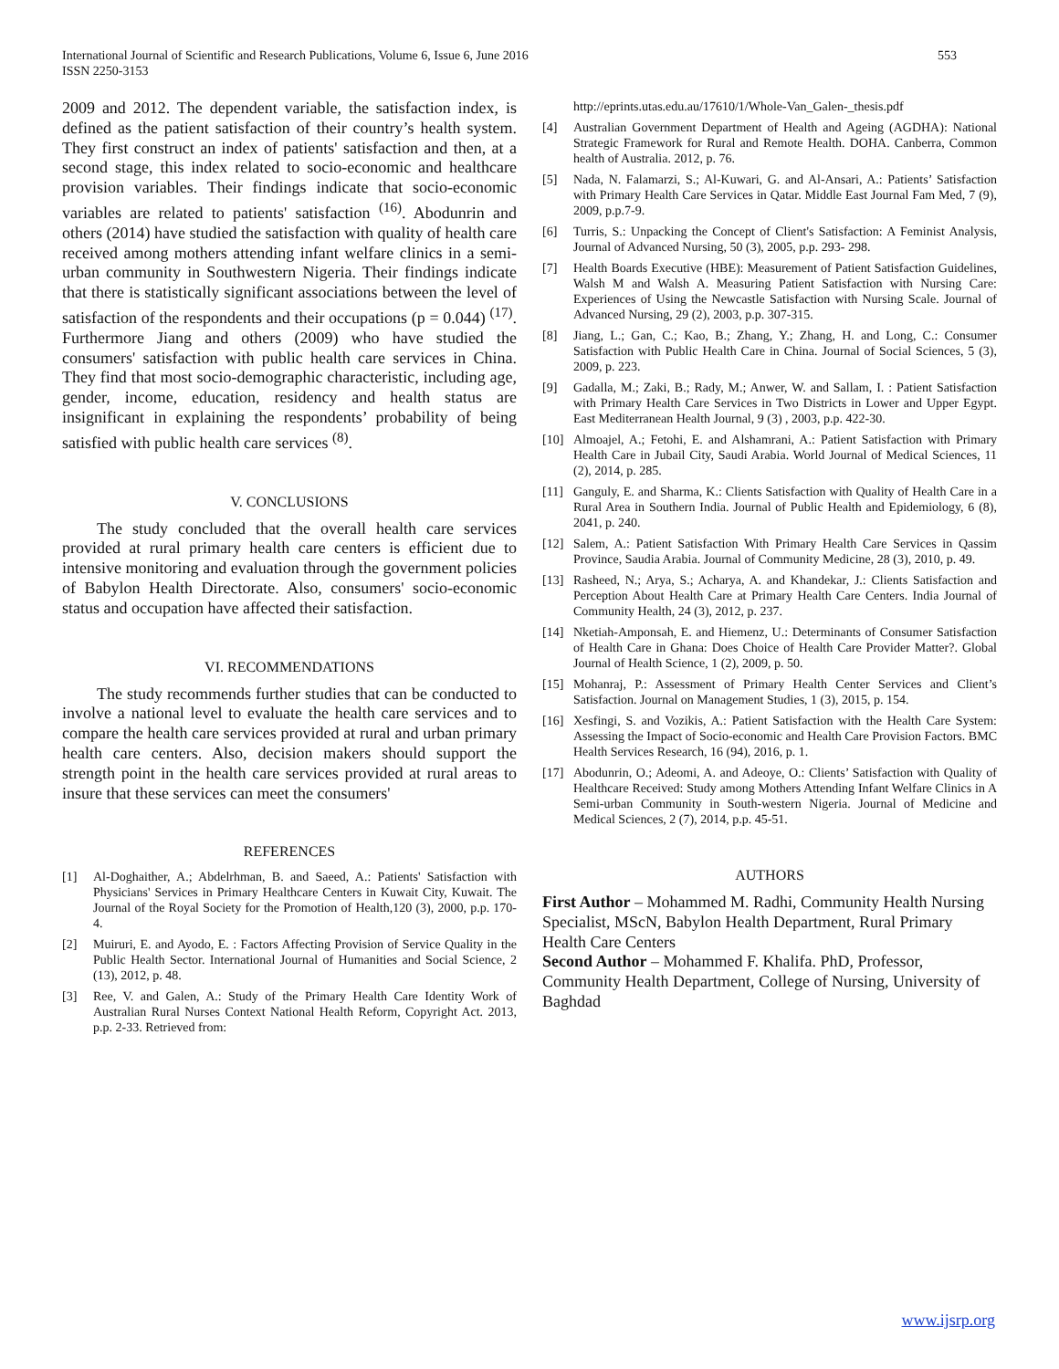International Journal of Scientific and Research Publications, Volume 6, Issue 6, June 2016
ISSN 2250-3153
553
2009 and 2012. The dependent variable, the satisfaction index, is defined as the patient satisfaction of their country’s health system. They first construct an index of patients' satisfaction and then, at a second stage, this index related to socio-economic and healthcare provision variables. Their findings indicate that socio-economic variables are related to patients' satisfaction <sup>(16)</sup>. Abodunrin and others (2014) have studied the satisfaction with quality of health care received among mothers attending infant welfare clinics in a semi-urban community in Southwestern Nigeria. Their findings indicate that there is statistically significant associations between the level of satisfaction of the respondents and their occupations (p = 0.044) <sup>(17)</sup>. Furthermore Jiang and others (2009) who have studied the consumers' satisfaction with public health care services in China. They find that most socio-demographic characteristic, including age, gender, income, education, residency and health status are insignificant in explaining the respondents’ probability of being satisfied with public health care services <sup>(8)</sup>.
V. CONCLUSIONS
The study concluded that the overall health care services provided at rural primary health care centers is efficient due to intensive monitoring and evaluation through the government policies of Babylon Health Directorate. Also, consumers' socio-economic status and occupation have affected their satisfaction.
VI. RECOMMENDATIONS
The study recommends further studies that can be conducted to involve a national level to evaluate the health care services and to compare the health care services provided at rural and urban primary health care centers. Also, decision makers should support the strength point in the health care services provided at rural areas to insure that these services can meet the consumers'
REFERENCES
[1] Al-Doghaither, A.; Abdelrhman, B. and Saeed, A.: Patients' Satisfaction with Physicians' Services in Primary Healthcare Centers in Kuwait City, Kuwait. The Journal of the Royal Society for the Promotion of Health,120 (3), 2000, p.p. 170-4.
[2] Muiruri, E. and Ayodo, E. : Factors Affecting Provision of Service Quality in the Public Health Sector. International Journal of Humanities and Social Science, 2 (13), 2012, p. 48.
[3] Ree, V. and Galen, A.: Study of the Primary Health Care Identity Work of Australian Rural Nurses Context National Health Reform, Copyright Act. 2013, p.p. 2-33. Retrieved from:
http://eprints.utas.edu.au/17610/1/Whole-Van_Galen-_thesis.pdf
[4] Australian Government Department of Health and Ageing (AGDHA): National Strategic Framework for Rural and Remote Health. DOHA. Canberra, Common health of Australia. 2012, p. 76.
[5] Nada, N. Falamarzi, S.; Al-Kuwari, G. and Al-Ansari, A.: Patients’ Satisfaction with Primary Health Care Services in Qatar. Middle East Journal Fam Med, 7 (9), 2009, p.p.7-9.
[6] Turris, S.: Unpacking the Concept of Client's Satisfaction: A Feminist Analysis, Journal of Advanced Nursing, 50 (3), 2005, p.p. 293- 298.
[7] Health Boards Executive (HBE): Measurement of Patient Satisfaction Guidelines, Walsh M and Walsh A. Measuring Patient Satisfaction with Nursing Care: Experiences of Using the Newcastle Satisfaction with Nursing Scale. Journal of Advanced Nursing, 29 (2), 2003, p.p. 307-315.
[8] Jiang, L.; Gan, C.; Kao, B.; Zhang, Y.; Zhang, H. and Long, C.: Consumer Satisfaction with Public Health Care in China. Journal of Social Sciences, 5 (3), 2009, p. 223.
[9] Gadalla, M.; Zaki, B.; Rady, M.; Anwer, W. and Sallam, I. : Patient Satisfaction with Primary Health Care Services in Two Districts in Lower and Upper Egypt. East Mediterranean Health Journal, 9 (3) , 2003, p.p. 422-30.
[10] Almoajel, A.; Fetohi, E. and Alshamrani, A.: Patient Satisfaction with Primary Health Care in Jubail City, Saudi Arabia. World Journal of Medical Sciences, 11 (2), 2014, p. 285.
[11] Ganguly, E. and Sharma, K.: Clients Satisfaction with Quality of Health Care in a Rural Area in Southern India. Journal of Public Health and Epidemiology, 6 (8), 2041, p. 240.
[12] Salem, A.: Patient Satisfaction With Primary Health Care Services in Qassim Province, Saudia Arabia. Journal of Community Medicine, 28 (3), 2010, p. 49.
[13] Rasheed, N.; Arya, S.; Acharya, A. and Khandekar, J.: Clients Satisfaction and Perception About Health Care at Primary Health Care Centers. India Journal of Community Health, 24 (3), 2012, p. 237.
[14] Nketiah-Amponsah, E. and Hiemenz, U.: Determinants of Consumer Satisfaction of Health Care in Ghana: Does Choice of Health Care Provider Matter?. Global Journal of Health Science, 1 (2), 2009, p. 50.
[15] Mohanraj, P.: Assessment of Primary Health Center Services and Client’s Satisfaction. Journal on Management Studies, 1 (3), 2015, p. 154.
[16] Xesfingi, S. and Vozikis, A.: Patient Satisfaction with the Health Care System: Assessing the Impact of Socio-economic and Health Care Provision Factors. BMC Health Services Research, 16 (94), 2016, p. 1.
[17] Abodunrin, O.; Adeomi, A. and Adeoye, O.: Clients’ Satisfaction with Quality of Healthcare Received: Study among Mothers Attending Infant Welfare Clinics in A Semi-urban Community in South-western Nigeria. Journal of Medicine and Medical Sciences, 2 (7), 2014, p.p. 45-51.
AUTHORS
First Author – Mohammed M. Radhi, Community Health Nursing Specialist, MScN, Babylon Health Department, Rural Primary Health Care Centers
Second Author – Mohammed F. Khalifa. PhD, Professor, Community Health Department, College of Nursing, University of Baghdad
www.ijsrp.org